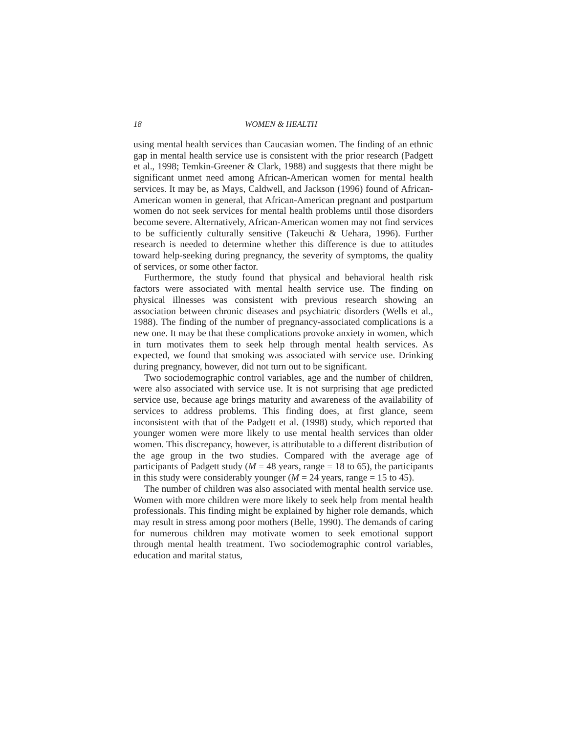18 WOMEN & HEALTH
using mental health services than Caucasian women. The finding of an ethnic gap in mental health service use is consistent with the prior research (Padgett et al., 1998; Temkin-Greener & Clark, 1988) and suggests that there might be significant unmet need among African-American women for mental health services. It may be, as Mays, Caldwell, and Jackson (1996) found of African-American women in general, that African-American pregnant and postpartum women do not seek services for mental health problems until those disorders become severe. Alternatively, African-American women may not find services to be sufficiently culturally sensitive (Takeuchi & Uehara, 1996). Further research is needed to determine whether this difference is due to attitudes toward help-seeking during pregnancy, the severity of symptoms, the quality of services, or some other factor.
Furthermore, the study found that physical and behavioral health risk factors were associated with mental health service use. The finding on physical illnesses was consistent with previous research showing an association between chronic diseases and psychiatric disorders (Wells et al., 1988). The finding of the number of pregnancy-associated complications is a new one. It may be that these complications provoke anxiety in women, which in turn motivates them to seek help through mental health services. As expected, we found that smoking was associated with service use. Drinking during pregnancy, however, did not turn out to be significant.
Two sociodemographic control variables, age and the number of children, were also associated with service use. It is not surprising that age predicted service use, because age brings maturity and awareness of the availability of services to address problems. This finding does, at first glance, seem inconsistent with that of the Padgett et al. (1998) study, which reported that younger women were more likely to use mental health services than older women. This discrepancy, however, is attributable to a different distribution of the age group in the two studies. Compared with the average age of participants of Padgett study (M = 48 years, range = 18 to 65), the participants in this study were considerably younger (M = 24 years, range = 15 to 45).
The number of children was also associated with mental health service use. Women with more children were more likely to seek help from mental health professionals. This finding might be explained by higher role demands, which may result in stress among poor mothers (Belle, 1990). The demands of caring for numerous children may motivate women to seek emotional support through mental health treatment. Two sociodemographic control variables, education and marital status,